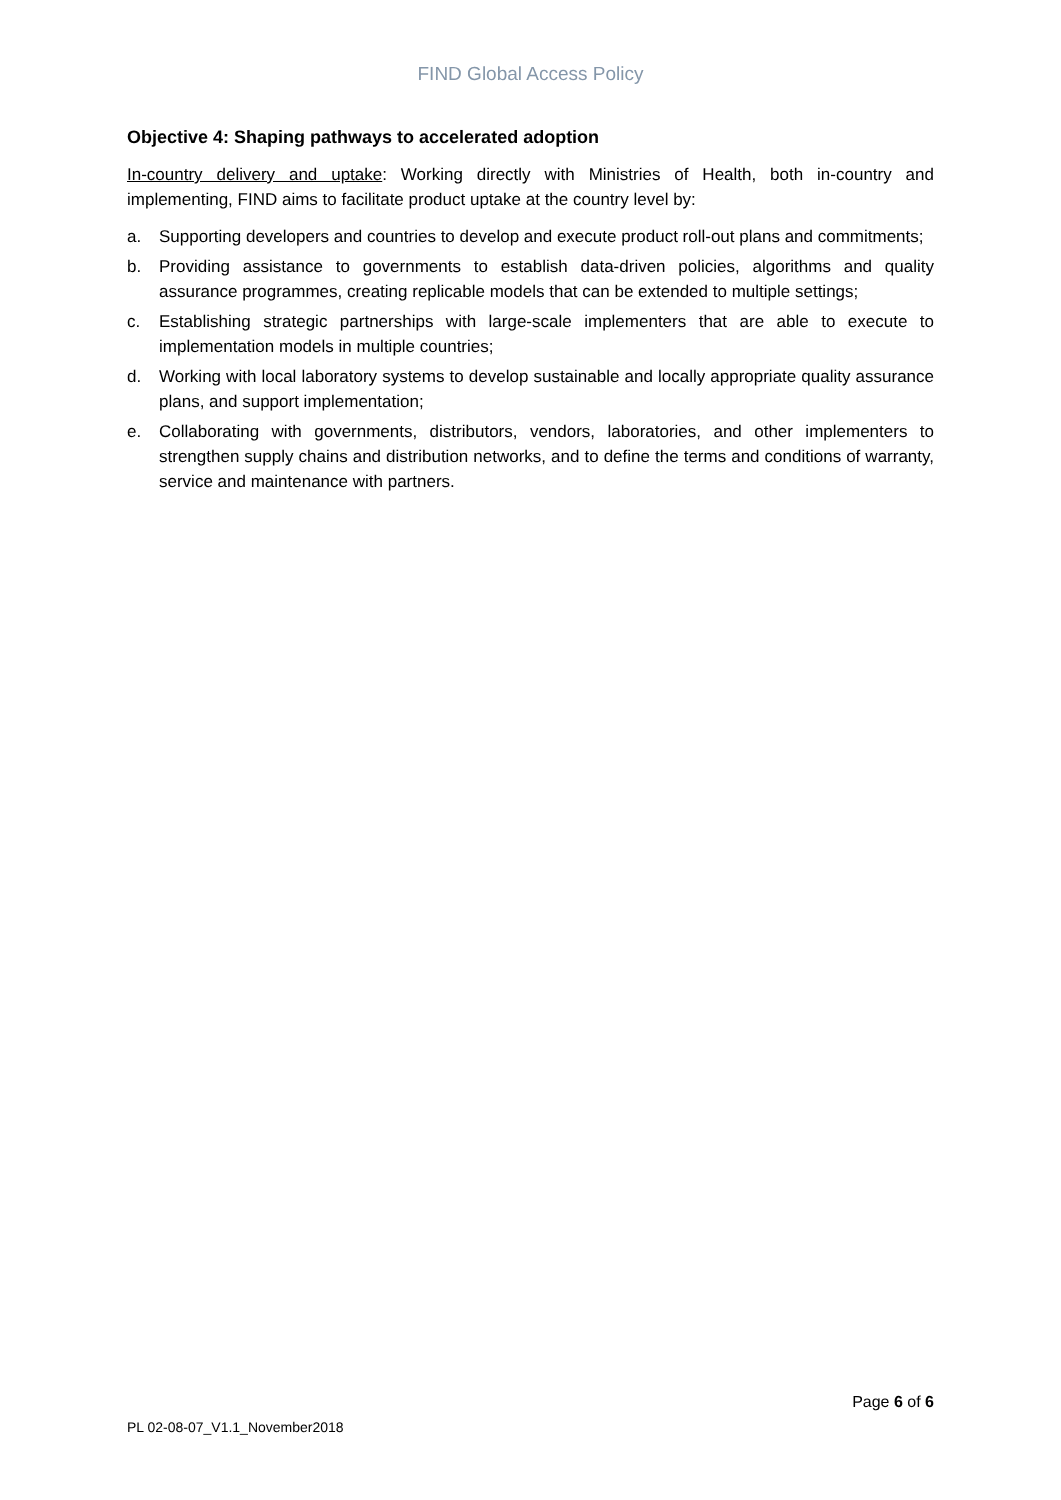FIND Global Access Policy
Objective 4: Shaping pathways to accelerated adoption
In-country delivery and uptake: Working directly with Ministries of Health, both in-country and implementing, FIND aims to facilitate product uptake at the country level by:
a. Supporting developers and countries to develop and execute product roll-out plans and commitments;
b. Providing assistance to governments to establish data-driven policies, algorithms and quality assurance programmes, creating replicable models that can be extended to multiple settings;
c. Establishing strategic partnerships with large-scale implementers that are able to execute to implementation models in multiple countries;
d. Working with local laboratory systems to develop sustainable and locally appropriate quality assurance plans, and support implementation;
e. Collaborating with governments, distributors, vendors, laboratories, and other implementers to strengthen supply chains and distribution networks, and to define the terms and conditions of warranty, service and maintenance with partners.
Page 6 of 6
PL 02-08-07_V1.1_November2018